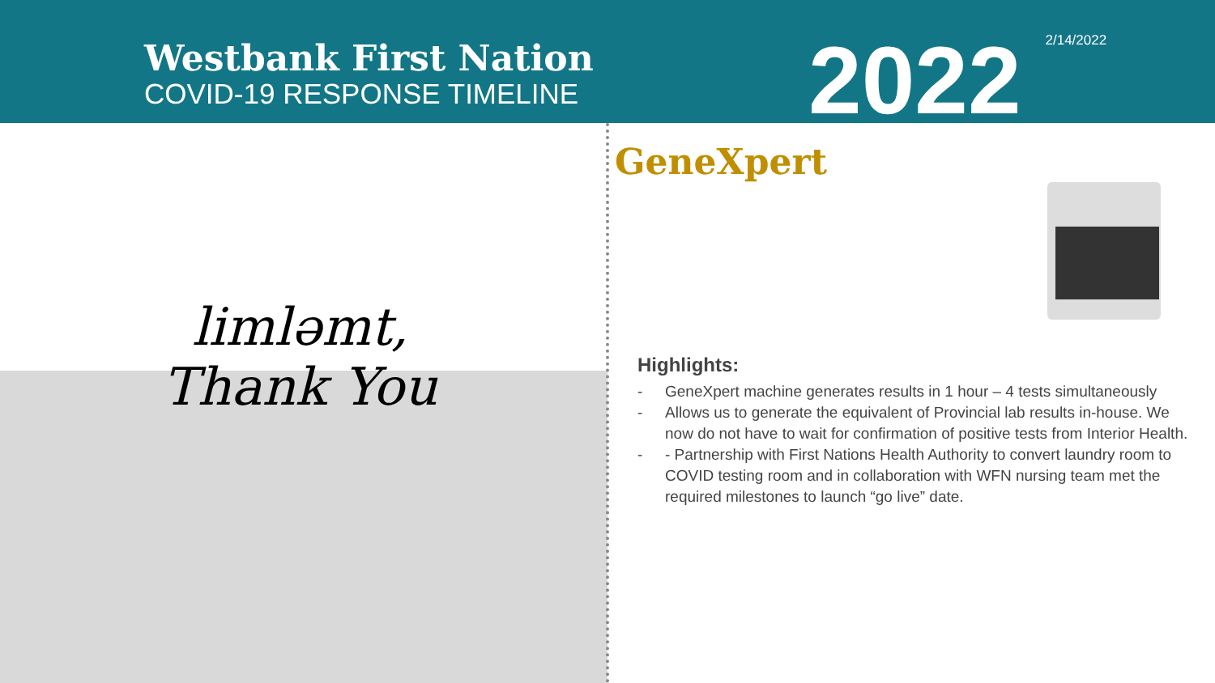Westbank First Nation
COVID-19 RESPONSE TIMELINE
2022
2/14/2022
limləmt,
Thank You
GeneXpert
Highlights:
- GeneXpert machine generates results in 1 hour – 4 tests simultaneously
- Allows us to generate the equivalent of Provincial lab results in-house. We now do not have to wait for confirmation of positive tests from Interior Health.
- - Partnership with First Nations Health Authority to convert laundry room to COVID testing room and in collaboration with WFN nursing team met the required milestones to launch “go live” date.